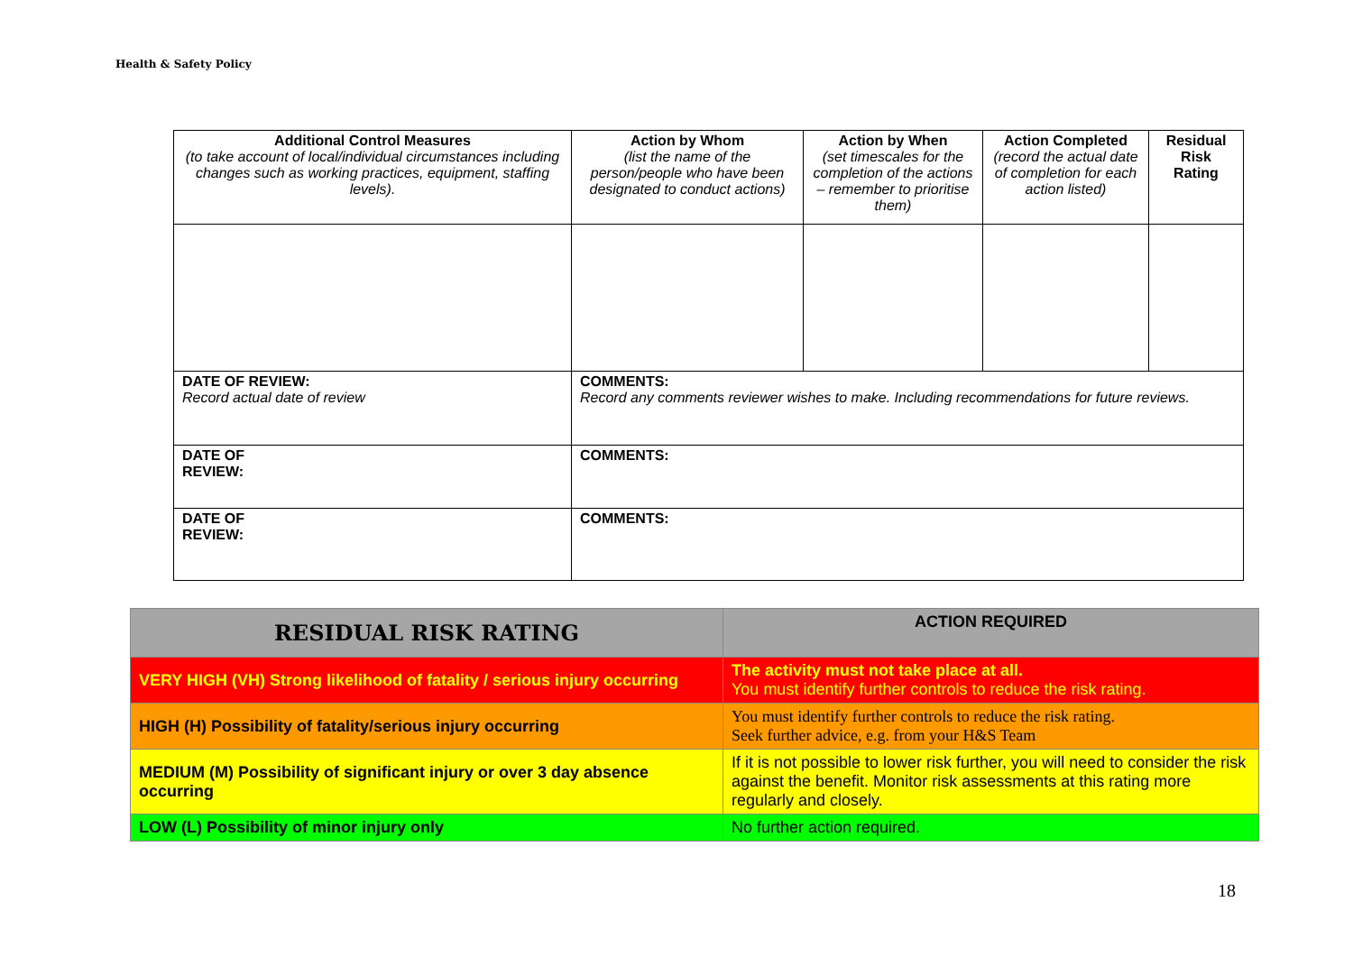Health & Safety Policy
| Additional Control Measures (to take account of local/individual circumstances including changes such as working practices, equipment, staffing levels). | Action by Whom (list the name of the person/people who have been designated to conduct actions) | Action by When (set timescales for the completion of the actions – remember to prioritise them) | Action Completed (record the actual date of completion for each action listed) | Residual Risk Rating |
| --- | --- | --- | --- | --- |
| DATE OF REVIEW: Record actual date of review | COMMENTS: Record any comments reviewer wishes to make. Including recommendations for future reviews. | | | |
| DATE OF REVIEW: | COMMENTS: | | | |
| DATE OF REVIEW: | COMMENTS: | | | |
| RESIDUAL RISK RATING | ACTION REQUIRED |
| VERY HIGH (VH) Strong likelihood of fatality / serious injury occurring | The activity must not take place at all. You must identify further controls to reduce the risk rating. |
| HIGH (H) Possibility of fatality/serious injury occurring | You must identify further controls to reduce the risk rating. Seek further advice, e.g. from your H&S Team |
| MEDIUM (M) Possibility of significant injury or over 3 day absence occurring | If it is not possible to lower risk further, you will need to consider the risk against the benefit. Monitor risk assessments at this rating more regularly and closely. |
| LOW (L) Possibility of minor injury only | No further action required. |
18